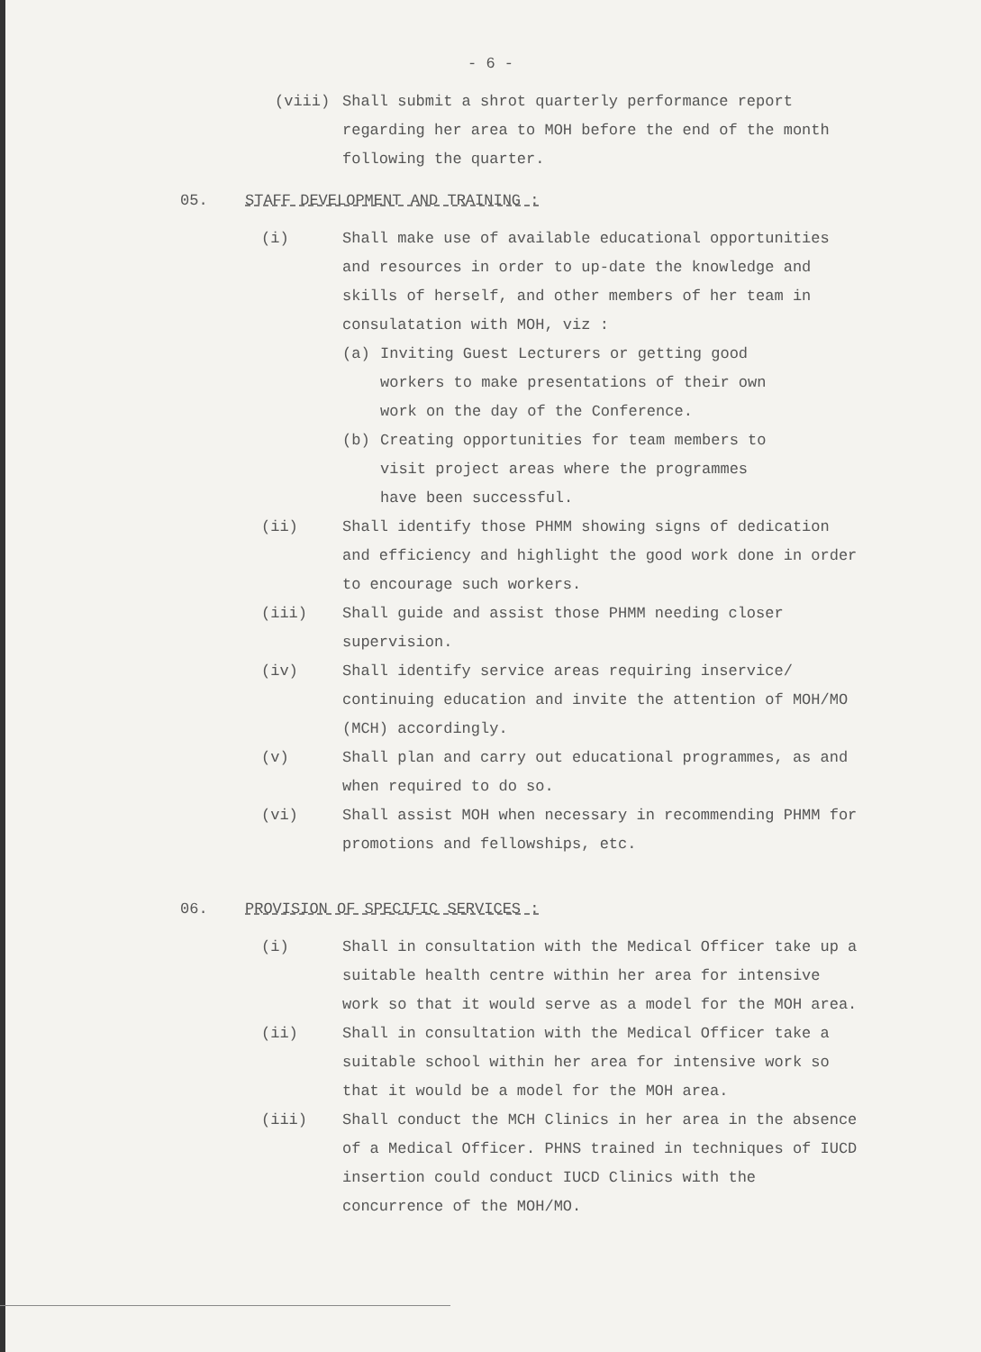- 6 -
(viii) Shall submit a shrot quarterly performance report regarding her area to MOH before the end of the month following the quarter.
05. STAFF DEVELOPMENT AND TRAINING :
(i) Shall make use of available educational opportunities and resources in order to up-date the knowledge and skills of herself, and other members of her team in consulatation with MOH, viz :
(a) Inviting Guest Lecturers or getting good workers to make presentations of their own work on the day of the Conference.
(b) Creating opportunities for team members to visit project areas where the programmes have been successful.
(ii) Shall identify those PHMM showing signs of dedication and efficiency and highlight the good work done in order to encourage such workers.
(iii) Shall guide and assist those PHMM needing closer supervision.
(iv) Shall identify service areas requiring inservice/ continuing education and invite the attention of MOH/MO (MCH) accordingly.
(v) Shall plan and carry out educational programmes, as and when required to do so.
(vi) Shall assist MOH when necessary in recommending PHMM for promotions and fellowships, etc.
06. PROVISION OF SPECIFIC SERVICES :
(i) Shall in consultation with the Medical Officer take up a suitable health centre within her area for intensive work so that it would serve as a model for the MOH area.
(ii) Shall in consultation with the Medical Officer take a suitable school within her area for intensive work so that it would be a model for the MOH area.
(iii) Shall conduct the MCH Clinics in her area in the absence of a Medical Officer. PHNS trained in techniques of IUCD insertion could conduct IUCD Clinics with the concurrence of the MOH/MO.